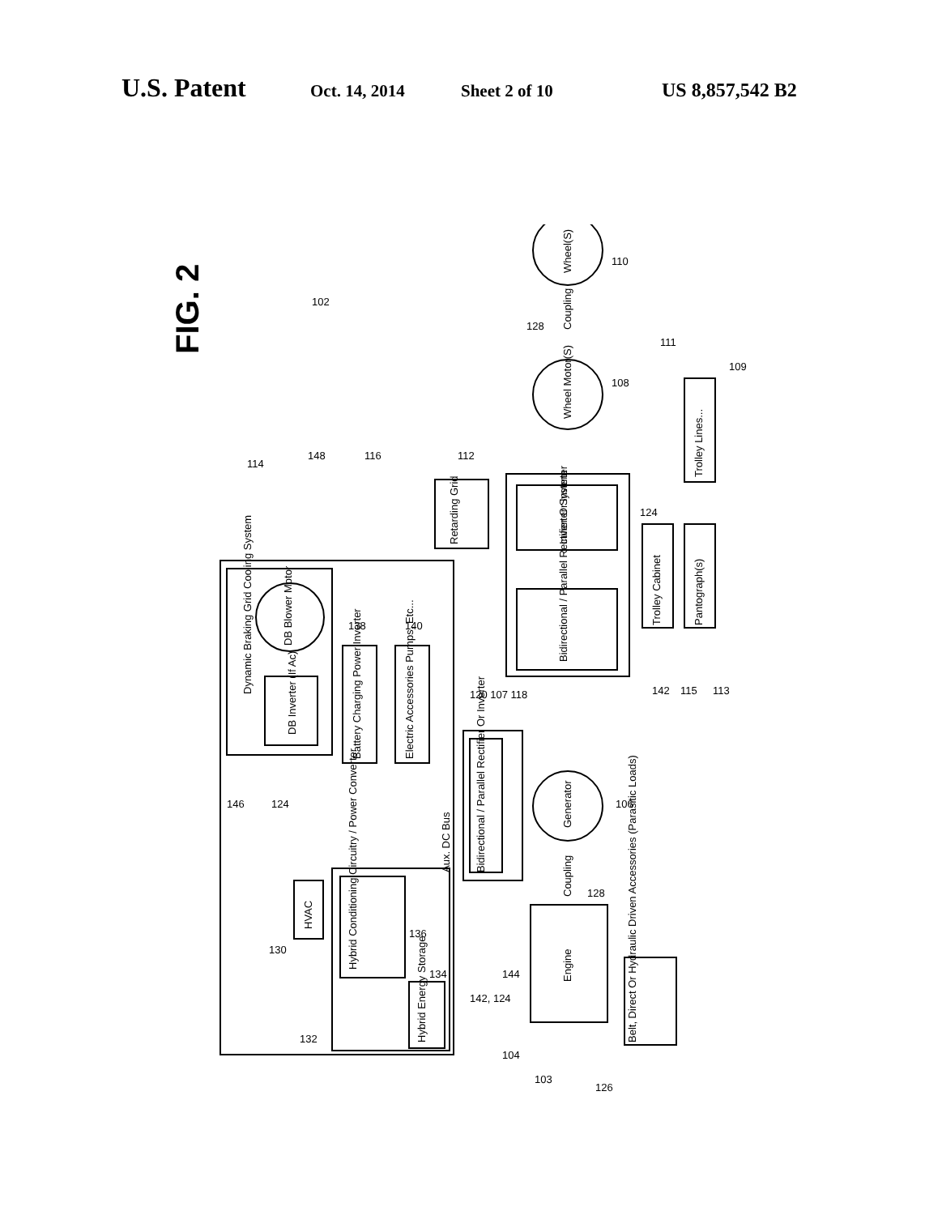U.S. Patent Oct. 14, 2014 Sheet 2 of 10 US 8,857,542 B2
Dynamic Braking Grid Cooling System
DB Blower Motor
DB Inverter (If Ac)
Battery Charging Power Inverter
Electric Accessories Pumps, Etc...
HVAC
Hybrid Conditioning Circuitry / Power Converter
Hybrid Energy Storage
Aux. DC Bus
Bidirectional / Parallel Rectifier Or Inverter
Bidirectional / Parallel Rectifier Or Inverter
Inverter System
Generator
Engine
Belt, Direct Or Hydraulic Driven Accessories (Parasitic Loads)
Retarding Grid
Trolley Cabinet
Pantograph(s)
Trolley Lines...
Wheel Motor(S)
Wheel(S)
Coupling
Coupling
FIG. 2
102
114
148
116
138
140
120 107 118
142
115
113
146
124
130
136
134
132
142, 124
144
104
103
126
128
106
124
112
108
128
110
111
109